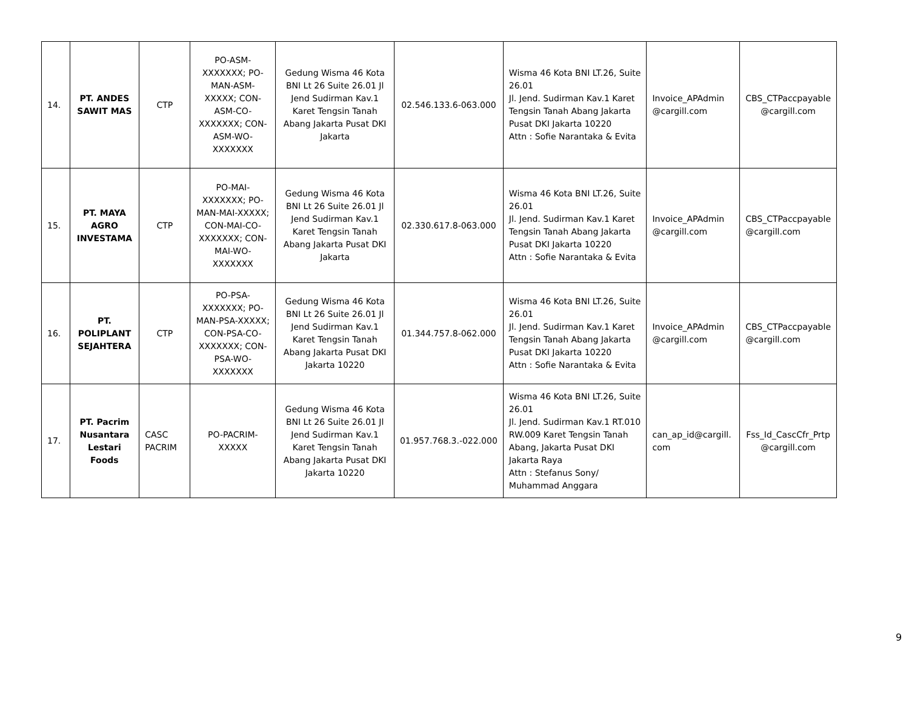| 14. | PT. ANDES SAWIT MAS | CTP | PO-ASM-XXXXXXX; PO-MAN-ASM-XXXXX; CON-ASM-CO-XXXXXXX; CON-ASM-WO-XXXXXXX | Gedung Wisma 46 Kota BNI Lt 26 Suite 26.01 Jl Jend Sudirman Kav.1 Karet Tengsin Tanah Abang Jakarta Pusat DKI Jakarta | 02.546.133.6-063.000 | Wisma 46 Kota BNI LT.26, Suite 26.01 Jl. Jend. Sudirman Kav.1 Karet Tengsin Tanah Abang Jakarta Pusat DKI Jakarta 10220 Attn : Sofie Narantaka & Evita | Invoice_APAdmin @cargill.com | CBS_CTPaccpayable @cargill.com |
| 15. | PT. MAYA AGRO INVESTAMA | CTP | PO-MAI-XXXXXXX; PO-MAN-MAI-XXXXX; CON-MAI-CO-XXXXXXX; CON-MAI-WO-XXXXXXX | Gedung Wisma 46 Kota BNI Lt 26 Suite 26.01 Jl Jend Sudirman Kav.1 Karet Tengsin Tanah Abang Jakarta Pusat DKI Jakarta | 02.330.617.8-063.000 | Wisma 46 Kota BNI LT.26, Suite 26.01 Jl. Jend. Sudirman Kav.1 Karet Tengsin Tanah Abang Jakarta Pusat DKI Jakarta 10220 Attn : Sofie Narantaka & Evita | Invoice_APAdmin @cargill.com | CBS_CTPaccpayable @cargill.com |
| 16. | PT. POLIPLANT SEJAHTERA | CTP | PO-PSA-XXXXXXX; PO-MAN-PSA-XXXXX; CON-PSA-CO-XXXXXXX; CON-PSA-WO-XXXXXXX | Gedung Wisma 46 Kota BNI Lt 26 Suite 26.01 Jl Jend Sudirman Kav.1 Karet Tengsin Tanah Abang Jakarta Pusat DKI Jakarta 10220 | 01.344.757.8-062.000 | Wisma 46 Kota BNI LT.26, Suite 26.01 Jl. Jend. Sudirman Kav.1 Karet Tengsin Tanah Abang Jakarta Pusat DKI Jakarta 10220 Attn : Sofie Narantaka & Evita | Invoice_APAdmin @cargill.com | CBS_CTPaccpayable @cargill.com |
| 17. | PT. Pacrim Nusantara Lestari Foods | CASC PACRIM | PO-PACRIM-XXXXX | Gedung Wisma 46 Kota BNI Lt 26 Suite 26.01 Jl Jend Sudirman Kav.1 Karet Tengsin Tanah Abang Jakarta Pusat DKI Jakarta 10220 | 01.957.768.3.-022.000 | Wisma 46 Kota BNI LT.26, Suite 26.01 Jl. Jend. Sudirman Kav.1 RT.010 RW.009 Karet Tengsin Tanah Abang, Jakarta Pusat DKI Jakarta Raya Attn : Stefanus Sony/ Muhammad Anggara | can_ap_id@cargill. com | Fss_Id_CascCfr_Prtp @cargill.com |
9